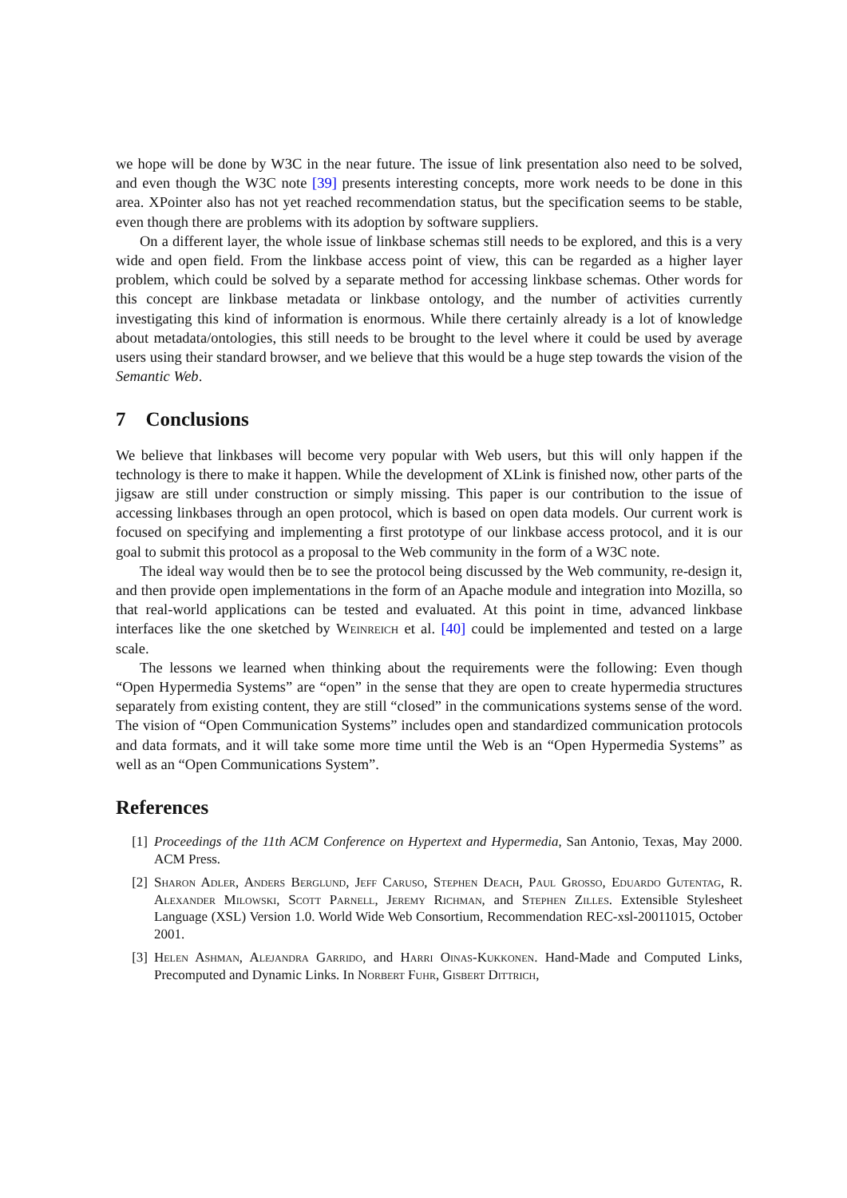we hope will be done by W3C in the near future. The issue of link presentation also need to be solved, and even though the W3C note [39] presents interesting concepts, more work needs to be done in this area. XPointer also has not yet reached recommendation status, but the specification seems to be stable, even though there are problems with its adoption by software suppliers.
On a different layer, the whole issue of linkbase schemas still needs to be explored, and this is a very wide and open field. From the linkbase access point of view, this can be regarded as a higher layer problem, which could be solved by a separate method for accessing linkbase schemas. Other words for this concept are linkbase metadata or linkbase ontology, and the number of activities currently investigating this kind of information is enormous. While there certainly already is a lot of knowledge about metadata/ontologies, this still needs to be brought to the level where it could be used by average users using their standard browser, and we believe that this would be a huge step towards the vision of the Semantic Web.
7 Conclusions
We believe that linkbases will become very popular with Web users, but this will only happen if the technology is there to make it happen. While the development of XLink is finished now, other parts of the jigsaw are still under construction or simply missing. This paper is our contribution to the issue of accessing linkbases through an open protocol, which is based on open data models. Our current work is focused on specifying and implementing a first prototype of our linkbase access protocol, and it is our goal to submit this protocol as a proposal to the Web community in the form of a W3C note.
The ideal way would then be to see the protocol being discussed by the Web community, re-design it, and then provide open implementations in the form of an Apache module and integration into Mozilla, so that real-world applications can be tested and evaluated. At this point in time, advanced linkbase interfaces like the one sketched by Weinreich et al. [40] could be implemented and tested on a large scale.
The lessons we learned when thinking about the requirements were the following: Even though “Open Hypermedia Systems” are “open” in the sense that they are open to create hypermedia structures separately from existing content, they are still “closed” in the communications systems sense of the word. The vision of “Open Communication Systems” includes open and standardized communication protocols and data formats, and it will take some more time until the Web is an “Open Hypermedia Systems” as well as an “Open Communications System”.
References
[1] Proceedings of the 11th ACM Conference on Hypertext and Hypermedia, San Antonio, Texas, May 2000. ACM Press.
[2] Sharon Adler, Anders Berglund, Jeff Caruso, Stephen Deach, Paul Grosso, Eduardo Gutentag, R. Alexander Milowski, Scott Parnell, Jeremy Richman, and Stephen Zilles. Extensible Stylesheet Language (XSL) Version 1.0. World Wide Web Consortium, Recommendation REC-xsl-20011015, October 2001.
[3] Helen Ashman, Alejandra Garrido, and Harri Oinas-Kukkonen. Hand-Made and Computed Links, Precomputed and Dynamic Links. In Norbert Fuhr, Gisbert Dittrich,